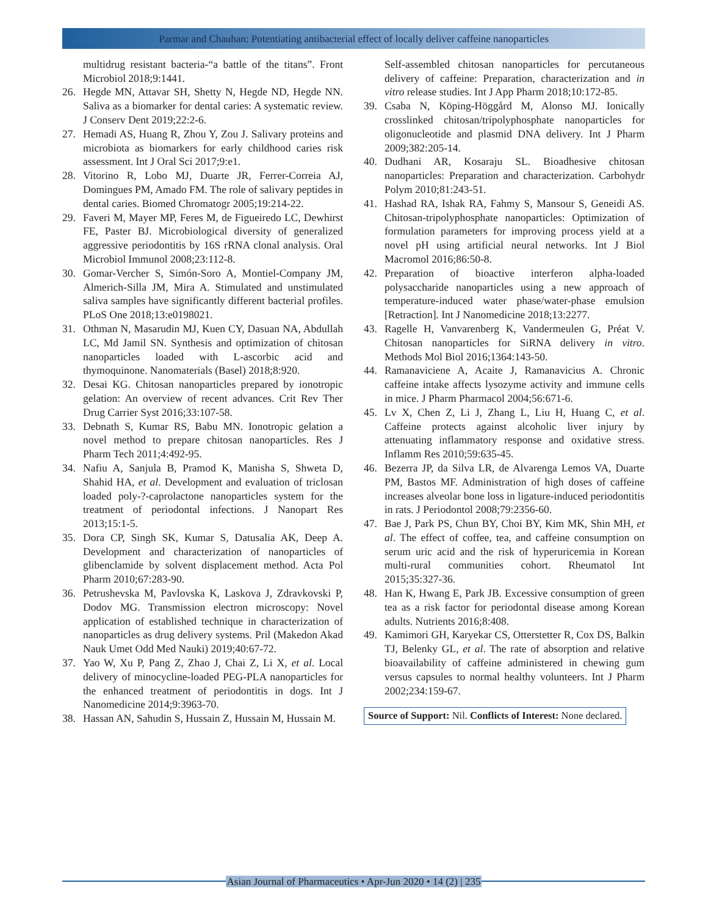Parmar and Chauhan: Potentiating antibacterial effect of locally deliver caffeine nanoparticles
multidrug resistant bacteria-“a battle of the titans”. Front Microbiol 2018;9:1441.
26. Hegde MN, Attavar SH, Shetty N, Hegde ND, Hegde NN. Saliva as a biomarker for dental caries: A systematic review. J Conserv Dent 2019;22:2-6.
27. Hemadi AS, Huang R, Zhou Y, Zou J. Salivary proteins and microbiota as biomarkers for early childhood caries risk assessment. Int J Oral Sci 2017;9:e1.
28. Vitorino R, Lobo MJ, Duarte JR, Ferrer-Correia AJ, Domingues PM, Amado FM. The role of salivary peptides in dental caries. Biomed Chromatogr 2005;19:214-22.
29. Faveri M, Mayer MP, Feres M, de Figueiredo LC, Dewhirst FE, Paster BJ. Microbiological diversity of generalized aggressive periodontitis by 16S rRNA clonal analysis. Oral Microbiol Immunol 2008;23:112-8.
30. Gomar-Vercher S, Simón-Soro A, Montiel-Company JM, Almerich-Silla JM, Mira A. Stimulated and unstimulated saliva samples have significantly different bacterial profiles. PLoS One 2018;13:e0198021.
31. Othman N, Masarudin MJ, Kuen CY, Dasuan NA, Abdullah LC, Md Jamil SN. Synthesis and optimization of chitosan nanoparticles loaded with L-ascorbic acid and thymoquinone. Nanomaterials (Basel) 2018;8:920.
32. Desai KG. Chitosan nanoparticles prepared by ionotropic gelation: An overview of recent advances. Crit Rev Ther Drug Carrier Syst 2016;33:107-58.
33. Debnath S, Kumar RS, Babu MN. Ionotropic gelation a novel method to prepare chitosan nanoparticles. Res J Pharm Tech 2011;4:492-95.
34. Nafiu A, Sanjula B, Pramod K, Manisha S, Shweta D, Shahid HA, et al. Development and evaluation of triclosan loaded poly-?-caprolactone nanoparticles system for the treatment of periodontal infections. J Nanopart Res 2013;15:1-5.
35. Dora CP, Singh SK, Kumar S, Datusalia AK, Deep A. Development and characterization of nanoparticles of glibenclamide by solvent displacement method. Acta Pol Pharm 2010;67:283-90.
36. Petrushevska M, Pavlovska K, Laskova J, Zdravkovski P, Dodov MG. Transmission electron microscopy: Novel application of established technique in characterization of nanoparticles as drug delivery systems. Pril (Makedon Akad Nauk Umet Odd Med Nauki) 2019;40:67-72.
37. Yao W, Xu P, Pang Z, Zhao J, Chai Z, Li X, et al. Local delivery of minocycline-loaded PEG-PLA nanoparticles for the enhanced treatment of periodontitis in dogs. Int J Nanomedicine 2014;9:3963-70.
38. Hassan AN, Sahudin S, Hussain Z, Hussain M, Hussain M.
Self-assembled chitosan nanoparticles for percutaneous delivery of caffeine: Preparation, characterization and in vitro release studies. Int J App Pharm 2018;10:172-85.
39. Csaba N, Köping-Höggård M, Alonso MJ. Ionically crosslinked chitosan/tripolyphosphate nanoparticles for oligonucleotide and plasmid DNA delivery. Int J Pharm 2009;382:205-14.
40. Dudhani AR, Kosaraju SL. Bioadhesive chitosan nanoparticles: Preparation and characterization. Carbohydr Polym 2010;81:243-51.
41. Hashad RA, Ishak RA, Fahmy S, Mansour S, Geneidi AS. Chitosan-tripolyphosphate nanoparticles: Optimization of formulation parameters for improving process yield at a novel pH using artificial neural networks. Int J Biol Macromol 2016;86:50-8.
42. Preparation of bioactive interferon alpha-loaded polysaccharide nanoparticles using a new approach of temperature-induced water phase/water-phase emulsion [Retraction]. Int J Nanomedicine 2018;13:2277.
43. Ragelle H, Vanvarenberg K, Vandermeulen G, Préat V. Chitosan nanoparticles for SiRNA delivery in vitro. Methods Mol Biol 2016;1364:143-50.
44. Ramanaviciene A, Acaite J, Ramanavicius A. Chronic caffeine intake affects lysozyme activity and immune cells in mice. J Pharm Pharmacol 2004;56:671-6.
45. Lv X, Chen Z, Li J, Zhang L, Liu H, Huang C, et al. Caffeine protects against alcoholic liver injury by attenuating inflammatory response and oxidative stress. Inflamm Res 2010;59:635-45.
46. Bezerra JP, da Silva LR, de Alvarenga Lemos VA, Duarte PM, Bastos MF. Administration of high doses of caffeine increases alveolar bone loss in ligature-induced periodontitis in rats. J Periodontol 2008;79:2356-60.
47. Bae J, Park PS, Chun BY, Choi BY, Kim MK, Shin MH, et al. The effect of coffee, tea, and caffeine consumption on serum uric acid and the risk of hyperuricemia in Korean multi-rural communities cohort. Rheumatol Int 2015;35:327-36.
48. Han K, Hwang E, Park JB. Excessive consumption of green tea as a risk factor for periodontal disease among Korean adults. Nutrients 2016;8:408.
49. Kamimori GH, Karyekar CS, Otterstetter R, Cox DS, Balkin TJ, Belenky GL, et al. The rate of absorption and relative bioavailability of caffeine administered in chewing gum versus capsules to normal healthy volunteers. Int J Pharm 2002;234:159-67.
Source of Support: Nil. Conflicts of Interest: None declared.
Asian Journal of Pharmaceutics • Apr-Jun 2020 • 14 (2) | 235